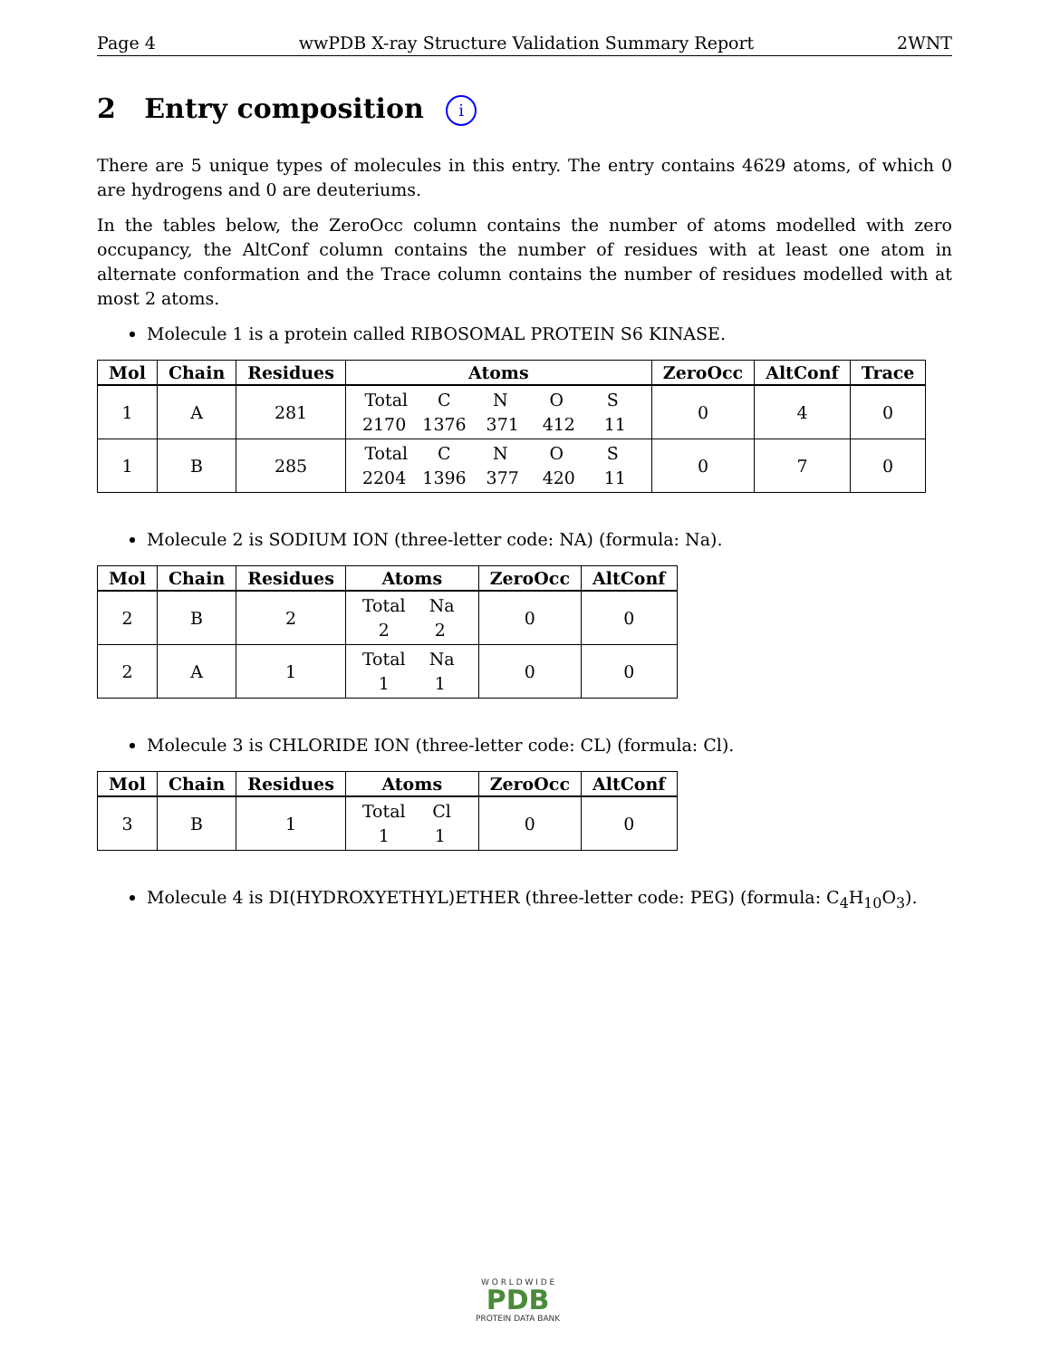Page 4 wwPDB X-ray Structure Validation Summary Report 2WNT
2 Entry composition i
There are 5 unique types of molecules in this entry. The entry contains 4629 atoms, of which 0 are hydrogens and 0 are deuteriums.
In the tables below, the ZeroOcc column contains the number of atoms modelled with zero occupancy, the AltConf column contains the number of residues with at least one atom in alternate conformation and the Trace column contains the number of residues modelled with at most 2 atoms.
Molecule 1 is a protein called RIBOSOMAL PROTEIN S6 KINASE.
| Mol | Chain | Residues | Atoms | ZeroOcc | AltConf | Trace |
| --- | --- | --- | --- | --- | --- | --- |
| 1 | A | 281 | Total C N O S 2170 1376 371 412 11 | 0 | 4 | 0 |
| 1 | B | 285 | Total C N O S 2204 1396 377 420 11 | 0 | 7 | 0 |
Molecule 2 is SODIUM ION (three-letter code: NA) (formula: Na).
| Mol | Chain | Residues | Atoms | ZeroOcc | AltConf |
| --- | --- | --- | --- | --- | --- |
| 2 | B | 2 | Total Na 2 2 | 0 | 0 |
| 2 | A | 1 | Total Na 1 1 | 0 | 0 |
Molecule 3 is CHLORIDE ION (three-letter code: CL) (formula: Cl).
| Mol | Chain | Residues | Atoms | ZeroOcc | AltConf |
| --- | --- | --- | --- | --- | --- |
| 3 | B | 1 | Total Cl 1 1 | 0 | 0 |
Molecule 4 is DI(HYDROXYETHYL)ETHER (three-letter code: PEG) (formula: C<sub>4</sub>H<sub>10</sub>O<sub>3</sub>).
W O R L D W I D E
PDB
PROTEIN DATA BANK